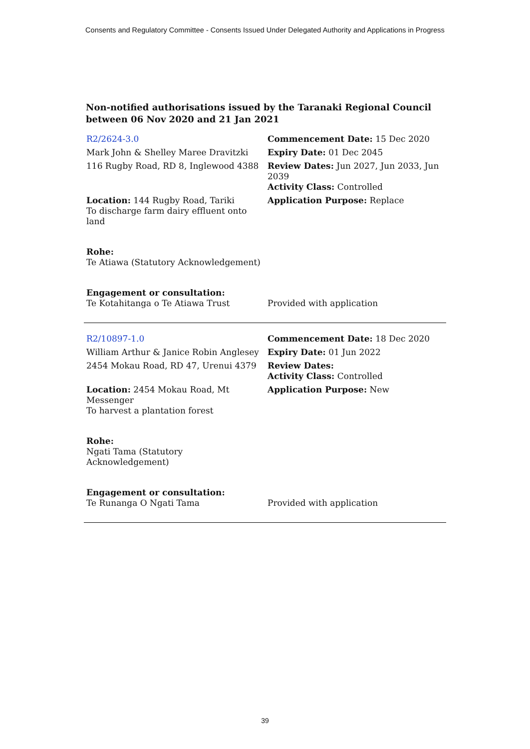Consents and Regulatory Committee - Consents Issued Under Delegated Authority and Applications in Progress
Non-notified authorisations issued by the Taranaki Regional Council
between 06 Nov 2020 and 21 Jan 2021
| R2/2624-3.0 | Commencement Date: 15 Dec 2020 |
| Mark John & Shelley Maree Dravitzki | Expiry Date: 01 Dec 2045 |
| 116 Rugby Road, RD 8, Inglewood 4388 | Review Dates: Jun 2027, Jun 2033, Jun 2039 Activity Class: Controlled |
| Location: 144 Rugby Road, Tariki To discharge farm dairy effluent onto land | Application Purpose: Replace |
| Rohe: Te Atiawa (Statutory Acknowledgement) | |
| Engagement or consultation: Te Kotahitanga o Te Atiawa Trust | Provided with application |
| R2/10897-1.0 | Commencement Date: 18 Dec 2020 |
| William Arthur & Janice Robin Anglesey | Expiry Date: 01 Jun 2022 |
| 2454 Mokau Road, RD 47, Urenui 4379 | Review Dates: Activity Class: Controlled |
| Location: 2454 Mokau Road, Mt Messenger To harvest a plantation forest | Application Purpose: New |
| Rohe: Ngati Tama (Statutory Acknowledgement) | |
| Engagement or consultation: Te Runanga O Ngati Tama | Provided with application |
39